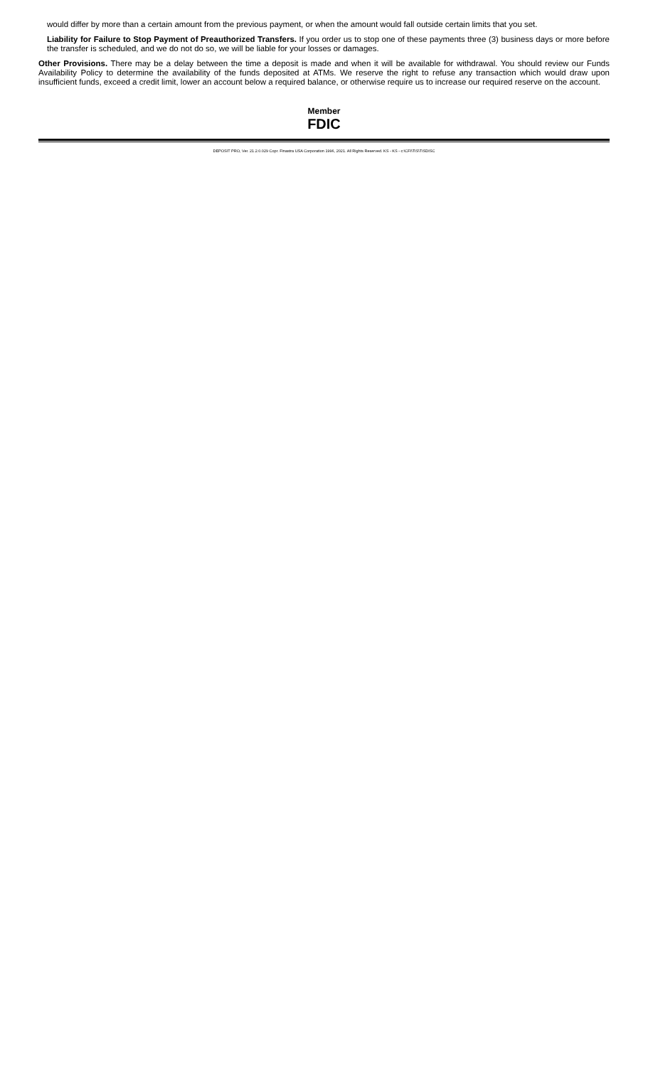would differ by more than a certain amount from the previous payment, or when the amount would fall outside certain limits that you set.
Liability for Failure to Stop Payment of Preauthorized Transfers. If you order us to stop one of these payments three (3) business days or more before the transfer is scheduled, and we do not do so, we will be liable for your losses or damages.
Other Provisions. There may be a delay between the time a deposit is made and when it will be available for withdrawal. You should review our Funds Availability Policy to determine the availability of the funds deposited at ATMs. We reserve the right to refuse any transaction which would draw upon insufficient funds, exceed a credit limit, lower an account below a required balance, or otherwise require us to increase our required reserve on the account.
Member
FDIC
DEPOSIT PRO, Ver. 21.2.0.029 Copr. Finastra USA Corporation 1996, 2021. All Rights Reserved. KS - KS - c:\CFI\TIS\TISDISC